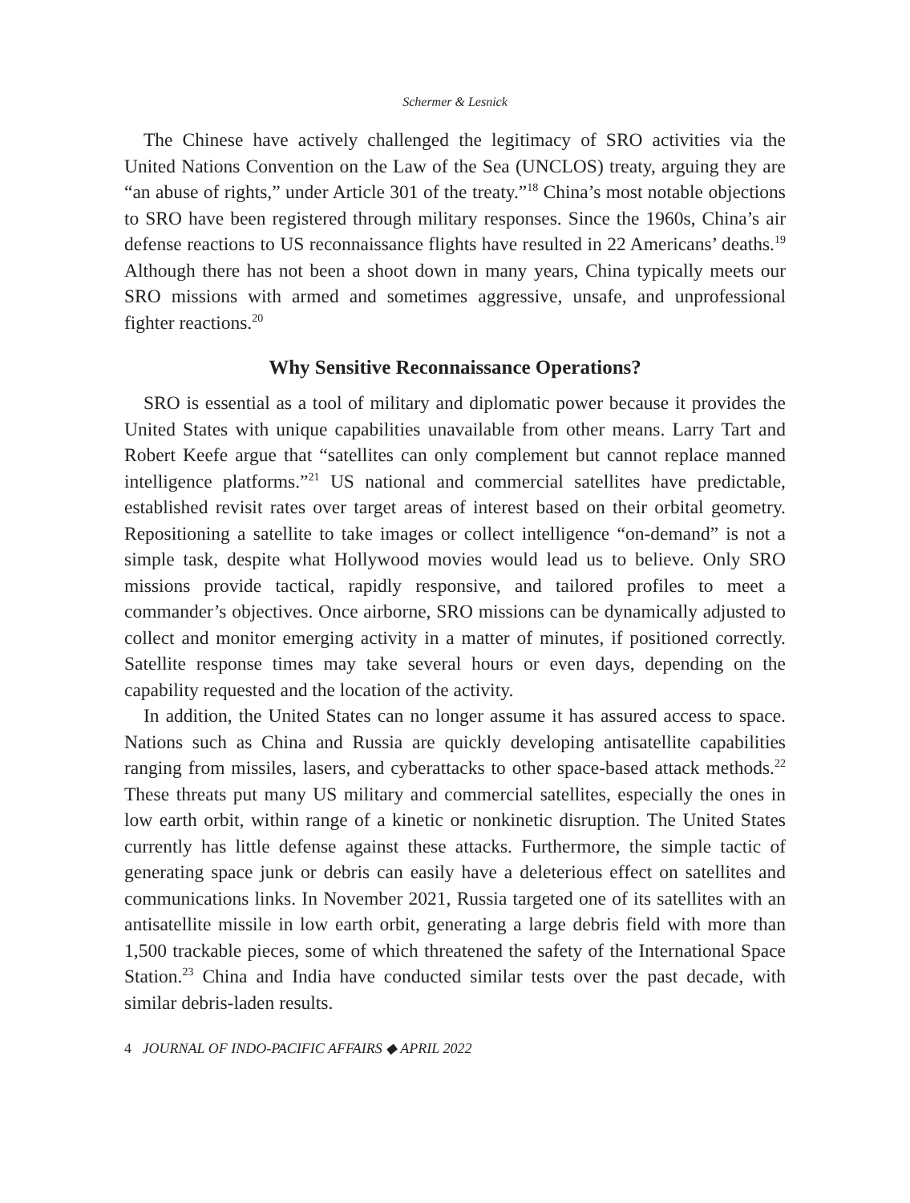Schermer & Lesnick
The Chinese have actively challenged the legitimacy of SRO activities via the United Nations Convention on the Law of the Sea (UNCLOS) treaty, arguing they are “an abuse of rights,” under Article 301 of the treaty.”<sup>18</sup> China’s most notable objections to SRO have been registered through military responses. Since the 1960s, China’s air defense reactions to US reconnaissance flights have resulted in 22 Americans’ deaths.<sup>19</sup> Although there has not been a shoot down in many years, China typically meets our SRO missions with armed and sometimes aggressive, unsafe, and unprofessional fighter reactions.<sup>20</sup>
Why Sensitive Reconnaissance Operations?
SRO is essential as a tool of military and diplomatic power because it provides the United States with unique capabilities unavailable from other means. Larry Tart and Robert Keefe argue that “satellites can only complement but cannot replace manned intelligence platforms.”<sup>21</sup> US national and commercial satellites have predictable, established revisit rates over target areas of interest based on their orbital geometry. Repositioning a satellite to take images or collect intelligence “on-demand” is not a simple task, despite what Hollywood movies would lead us to believe. Only SRO missions provide tactical, rapidly responsive, and tailored profiles to meet a commander’s objectives. Once airborne, SRO missions can be dynamically adjusted to collect and monitor emerging activity in a matter of minutes, if positioned correctly. Satellite response times may take several hours or even days, depending on the capability requested and the location of the activity.
In addition, the United States can no longer assume it has assured access to space. Nations such as China and Russia are quickly developing antisatellite capabilities ranging from missiles, lasers, and cyberattacks to other space-based attack methods.<sup>22</sup> These threats put many US military and commercial satellites, especially the ones in low earth orbit, within range of a kinetic or nonkinetic disruption. The United States currently has little defense against these attacks. Furthermore, the simple tactic of generating space junk or debris can easily have a deleterious effect on satellites and communications links. In November 2021, Russia targeted one of its satellites with an antisatellite missile in low earth orbit, generating a large debris field with more than 1,500 trackable pieces, some of which threatened the safety of the International Space Station.<sup>23</sup> China and India have conducted similar tests over the past decade, with similar debris-laden results.
4 JOURNAL OF INDO-PACIFIC AFFAIRS ◆ APRIL 2022